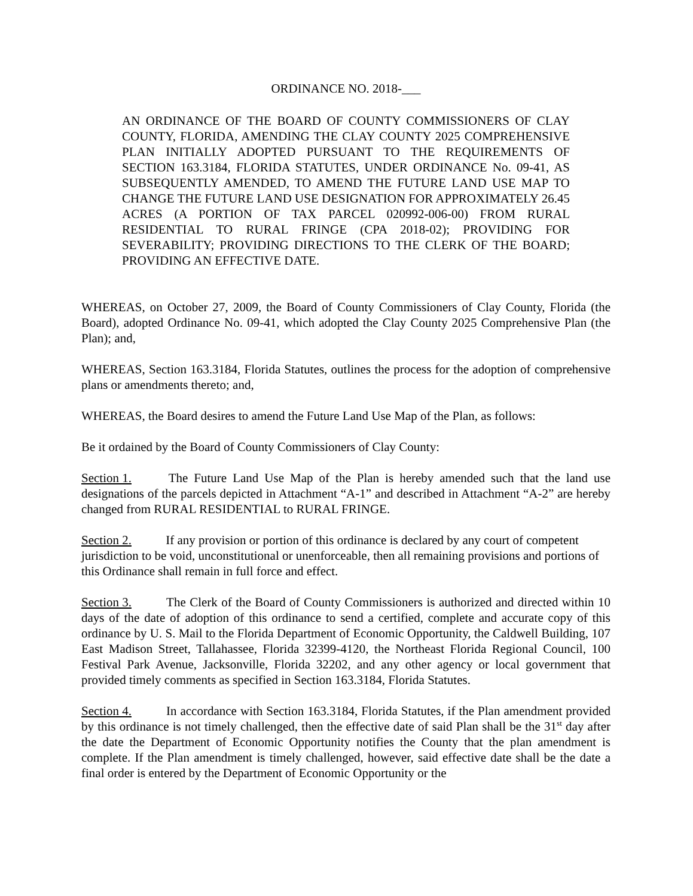ORDINANCE NO. 2018-___
AN ORDINANCE OF THE BOARD OF COUNTY COMMISSIONERS OF CLAY COUNTY, FLORIDA, AMENDING THE CLAY COUNTY 2025 COMPREHENSIVE PLAN INITIALLY ADOPTED PURSUANT TO THE REQUIREMENTS OF SECTION 163.3184, FLORIDA STATUTES, UNDER ORDINANCE No. 09-41, AS SUBSEQUENTLY AMENDED, TO AMEND THE FUTURE LAND USE MAP TO CHANGE THE FUTURE LAND USE DESIGNATION FOR APPROXIMATELY 26.45 ACRES (A PORTION OF TAX PARCEL 020992-006-00) FROM RURAL RESIDENTIAL TO RURAL FRINGE (CPA 2018-02); PROVIDING FOR SEVERABILITY; PROVIDING DIRECTIONS TO THE CLERK OF THE BOARD; PROVIDING AN EFFECTIVE DATE.
WHEREAS, on October 27, 2009, the Board of County Commissioners of Clay County, Florida (the Board), adopted Ordinance No. 09-41, which adopted the Clay County 2025 Comprehensive Plan (the Plan); and,
WHEREAS, Section 163.3184, Florida Statutes, outlines the process for the adoption of comprehensive plans or amendments thereto; and,
WHEREAS, the Board desires to amend the Future Land Use Map of the Plan, as follows:
Be it ordained by the Board of County Commissioners of Clay County:
Section 1. The Future Land Use Map of the Plan is hereby amended such that the land use designations of the parcels depicted in Attachment “A-1” and described in Attachment “A-2” are hereby changed from RURAL RESIDENTIAL to RURAL FRINGE.
Section 2. If any provision or portion of this ordinance is declared by any court of competent jurisdiction to be void, unconstitutional or unenforceable, then all remaining provisions and portions of this Ordinance shall remain in full force and effect.
Section 3. The Clerk of the Board of County Commissioners is authorized and directed within 10 days of the date of adoption of this ordinance to send a certified, complete and accurate copy of this ordinance by U. S. Mail to the Florida Department of Economic Opportunity, the Caldwell Building, 107 East Madison Street, Tallahassee, Florida 32399-4120, the Northeast Florida Regional Council, 100 Festival Park Avenue, Jacksonville, Florida 32202, and any other agency or local government that provided timely comments as specified in Section 163.3184, Florida Statutes.
Section 4. In accordance with Section 163.3184, Florida Statutes, if the Plan amendment provided by this ordinance is not timely challenged, then the effective date of said Plan shall be the 31<sup>st</sup> day after the date the Department of Economic Opportunity notifies the County that the plan amendment is complete. If the Plan amendment is timely challenged, however, said effective date shall be the date a final order is entered by the Department of Economic Opportunity or the